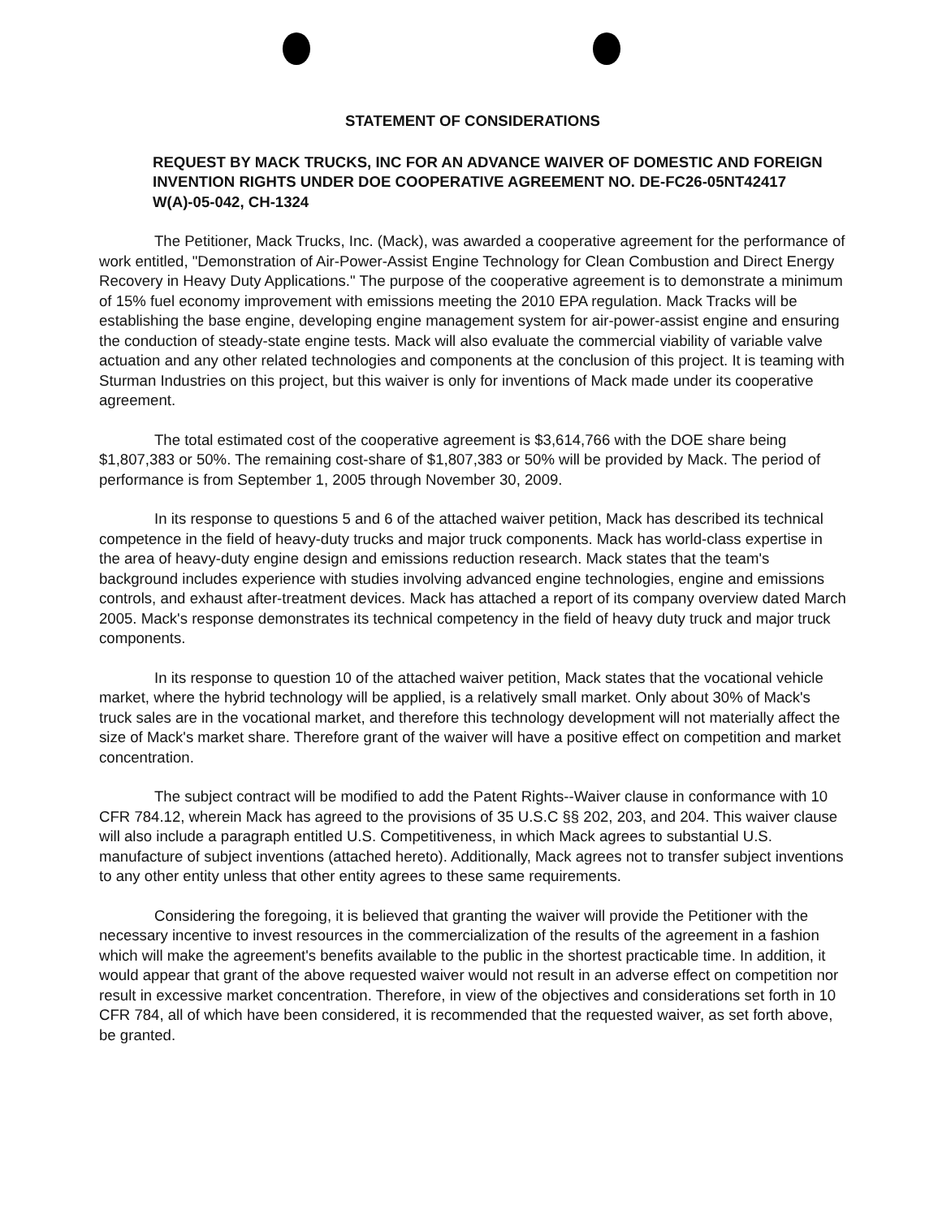STATEMENT OF CONSIDERATIONS
REQUEST BY MACK TRUCKS, INC FOR AN ADVANCE WAIVER OF DOMESTIC AND FOREIGN INVENTION RIGHTS UNDER DOE COOPERATIVE AGREEMENT NO. DE-FC26-05NT42417 W(A)-05-042, CH-1324
The Petitioner, Mack Trucks, Inc. (Mack), was awarded a cooperative agreement for the performance of work entitled, "Demonstration of Air-Power-Assist Engine Technology for Clean Combustion and Direct Energy Recovery in Heavy Duty Applications." The purpose of the cooperative agreement is to demonstrate a minimum of 15% fuel economy improvement with emissions meeting the 2010 EPA regulation. Mack Tracks will be establishing the base engine, developing engine management system for air-power-assist engine and ensuring the conduction of steady-state engine tests. Mack will also evaluate the commercial viability of variable valve actuation and any other related technologies and components at the conclusion of this project. It is teaming with Sturman Industries on this project, but this waiver is only for inventions of Mack made under its cooperative agreement.
The total estimated cost of the cooperative agreement is $3,614,766 with the DOE share being $1,807,383 or 50%. The remaining cost-share of $1,807,383 or 50% will be provided by Mack. The period of performance is from September 1, 2005 through November 30, 2009.
In its response to questions 5 and 6 of the attached waiver petition, Mack has described its technical competence in the field of heavy-duty trucks and major truck components. Mack has world-class expertise in the area of heavy-duty engine design and emissions reduction research. Mack states that the team's background includes experience with studies involving advanced engine technologies, engine and emissions controls, and exhaust after-treatment devices. Mack has attached a report of its company overview dated March 2005. Mack's response demonstrates its technical competency in the field of heavy duty truck and major truck components.
In its response to question 10 of the attached waiver petition, Mack states that the vocational vehicle market, where the hybrid technology will be applied, is a relatively small market. Only about 30% of Mack's truck sales are in the vocational market, and therefore this technology development will not materially affect the size of Mack's market share. Therefore grant of the waiver will have a positive effect on competition and market concentration.
The subject contract will be modified to add the Patent Rights--Waiver clause in conformance with 10 CFR 784.12, wherein Mack has agreed to the provisions of 35 U.S.C §§ 202, 203, and 204. This waiver clause will also include a paragraph entitled U.S. Competitiveness, in which Mack agrees to substantial U.S. manufacture of subject inventions (attached hereto). Additionally, Mack agrees not to transfer subject inventions to any other entity unless that other entity agrees to these same requirements.
Considering the foregoing, it is believed that granting the waiver will provide the Petitioner with the necessary incentive to invest resources in the commercialization of the results of the agreement in a fashion which will make the agreement's benefits available to the public in the shortest practicable time. In addition, it would appear that grant of the above requested waiver would not result in an adverse effect on competition nor result in excessive market concentration. Therefore, in view of the objectives and considerations set forth in 10 CFR 784, all of which have been considered, it is recommended that the requested waiver, as set forth above, be granted.